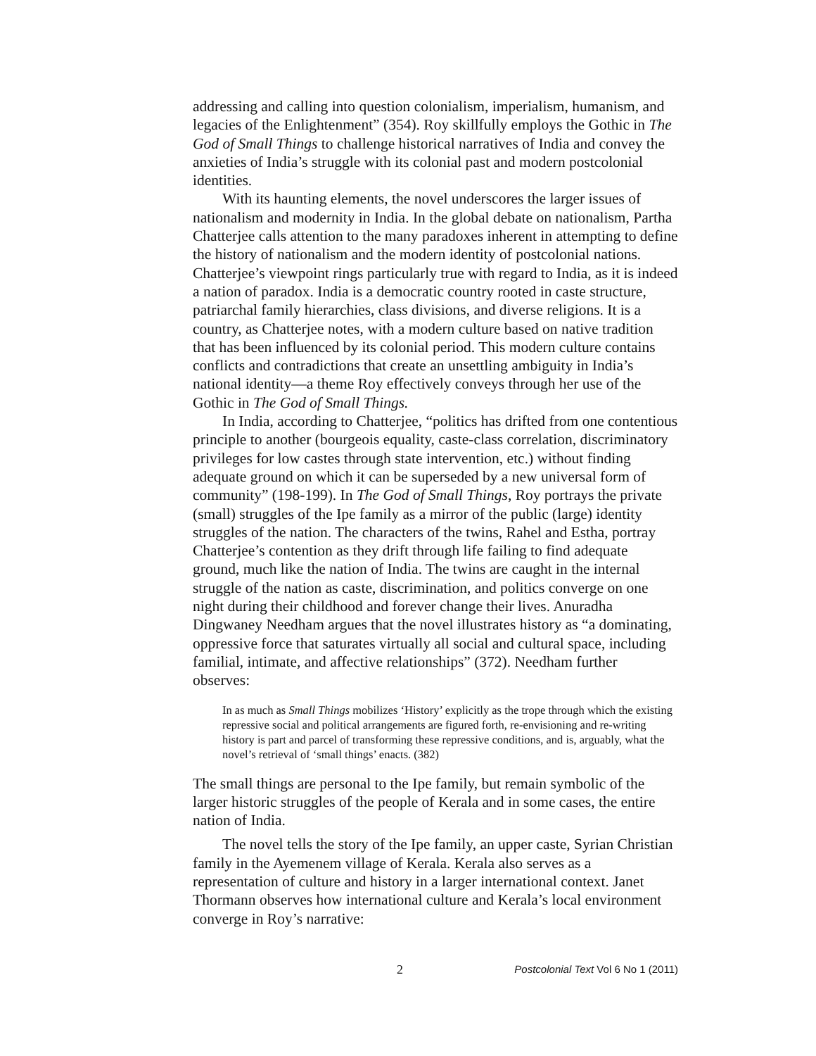addressing and calling into question colonialism, imperialism, humanism, and legacies of the Enlightenment” (354). Roy skillfully employs the Gothic in The God of Small Things to challenge historical narratives of India and convey the anxieties of India’s struggle with its colonial past and modern postcolonial identities.
With its haunting elements, the novel underscores the larger issues of nationalism and modernity in India. In the global debate on nationalism, Partha Chatterjee calls attention to the many paradoxes inherent in attempting to define the history of nationalism and the modern identity of postcolonial nations. Chatterjee’s viewpoint rings particularly true with regard to India, as it is indeed a nation of paradox. India is a democratic country rooted in caste structure, patriarchal family hierarchies, class divisions, and diverse religions. It is a country, as Chatterjee notes, with a modern culture based on native tradition that has been influenced by its colonial period. This modern culture contains conflicts and contradictions that create an unsettling ambiguity in India’s national identity—a theme Roy effectively conveys through her use of the Gothic in The God of Small Things.
In India, according to Chatterjee, “politics has drifted from one contentious principle to another (bourgeois equality, caste-class correlation, discriminatory privileges for low castes through state intervention, etc.) without finding adequate ground on which it can be superseded by a new universal form of community” (198-199). In The God of Small Things, Roy portrays the private (small) struggles of the Ipe family as a mirror of the public (large) identity struggles of the nation. The characters of the twins, Rahel and Estha, portray Chatterjee’s contention as they drift through life failing to find adequate ground, much like the nation of India. The twins are caught in the internal struggle of the nation as caste, discrimination, and politics converge on one night during their childhood and forever change their lives. Anuradha Dingwaney Needham argues that the novel illustrates history as “a dominating, oppressive force that saturates virtually all social and cultural space, including familial, intimate, and affective relationships” (372). Needham further observes:
In as much as Small Things mobilizes ‘History’ explicitly as the trope through which the existing repressive social and political arrangements are figured forth, re-envisioning and re-writing history is part and parcel of transforming these repressive conditions, and is, arguably, what the novel’s retrieval of ‘small things’ enacts. (382)
The small things are personal to the Ipe family, but remain symbolic of the larger historic struggles of the people of Kerala and in some cases, the entire nation of India.
The novel tells the story of the Ipe family, an upper caste, Syrian Christian family in the Ayemenem village of Kerala. Kerala also serves as a representation of culture and history in a larger international context. Janet Thormann observes how international culture and Kerala’s local environment converge in Roy’s narrative:
2 Postcolonial Text Vol 6 No 1 (2011)